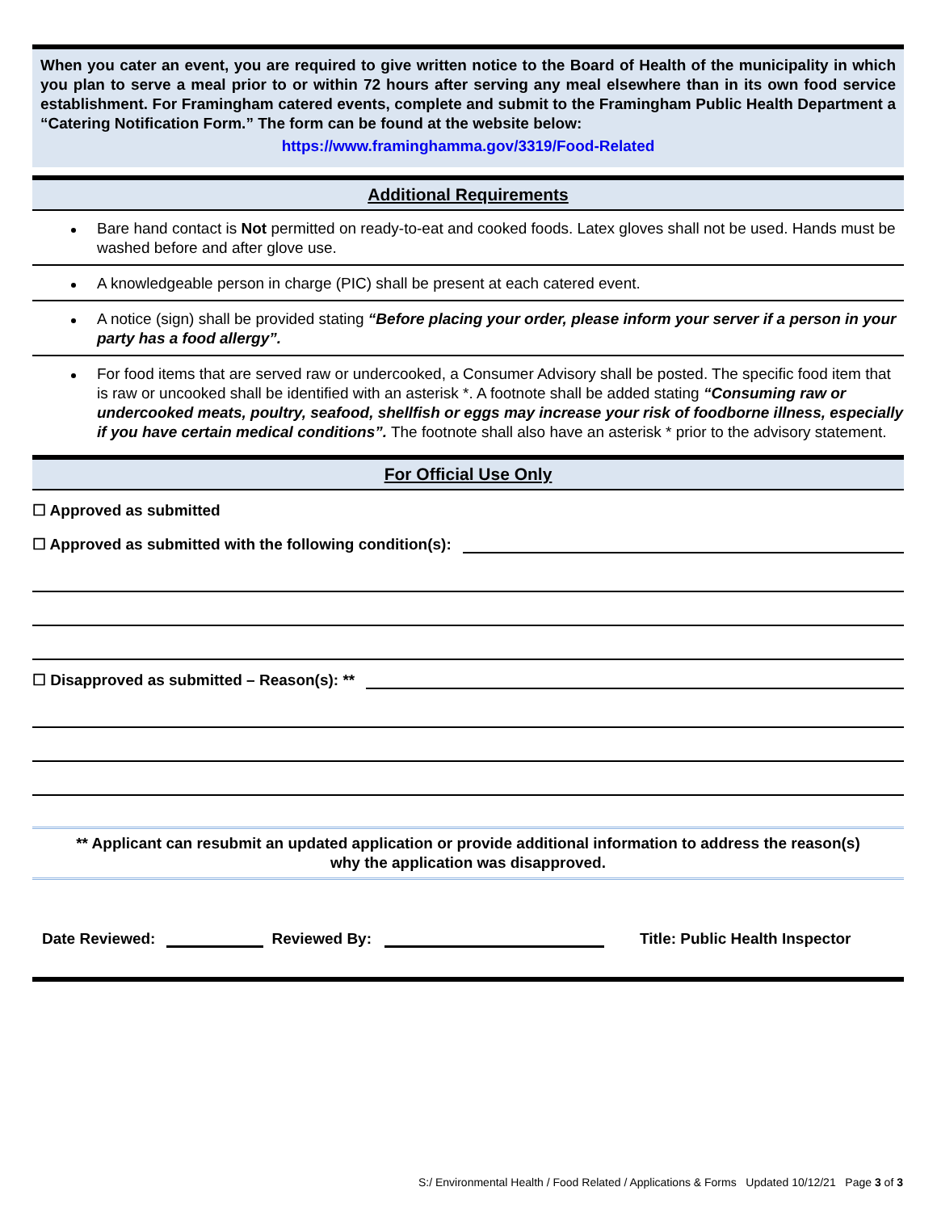When you cater an event, you are required to give written notice to the Board of Health of the municipality in which you plan to serve a meal prior to or within 72 hours after serving any meal elsewhere than in its own food service establishment. For Framingham catered events, complete and submit to the Framingham Public Health Department a “Catering Notification Form.” The form can be found at the website below:
https://www.framinghamma.gov/3319/Food-Related
Additional Requirements
Bare hand contact is Not permitted on ready-to-eat and cooked foods. Latex gloves shall not be used. Hands must be washed before and after glove use.
A knowledgeable person in charge (PIC) shall be present at each catered event.
A notice (sign) shall be provided stating “Before placing your order, please inform your server if a person in your party has a food allergy”.
For food items that are served raw or undercooked, a Consumer Advisory shall be posted. The specific food item that is raw or uncooked shall be identified with an asterisk *. A footnote shall be added stating “Consuming raw or undercooked meats, poultry, seafood, shellfish or eggs may increase your risk of foodborne illness, especially if you have certain medical conditions”. The footnote shall also have an asterisk * prior to the advisory statement.
For Official Use Only
☐ Approved as submitted
☐ Approved as submitted with the following condition(s):
☐ Disapproved as submitted – Reason(s): **
** Applicant can resubmit an updated application or provide additional information to address the reason(s) why the application was disapproved.
Date Reviewed: Reviewed By: Title: Public Health Inspector
S:/ Environmental Health / Food Related / Applications & Forms Updated 10/12/21 Page 3 of 3